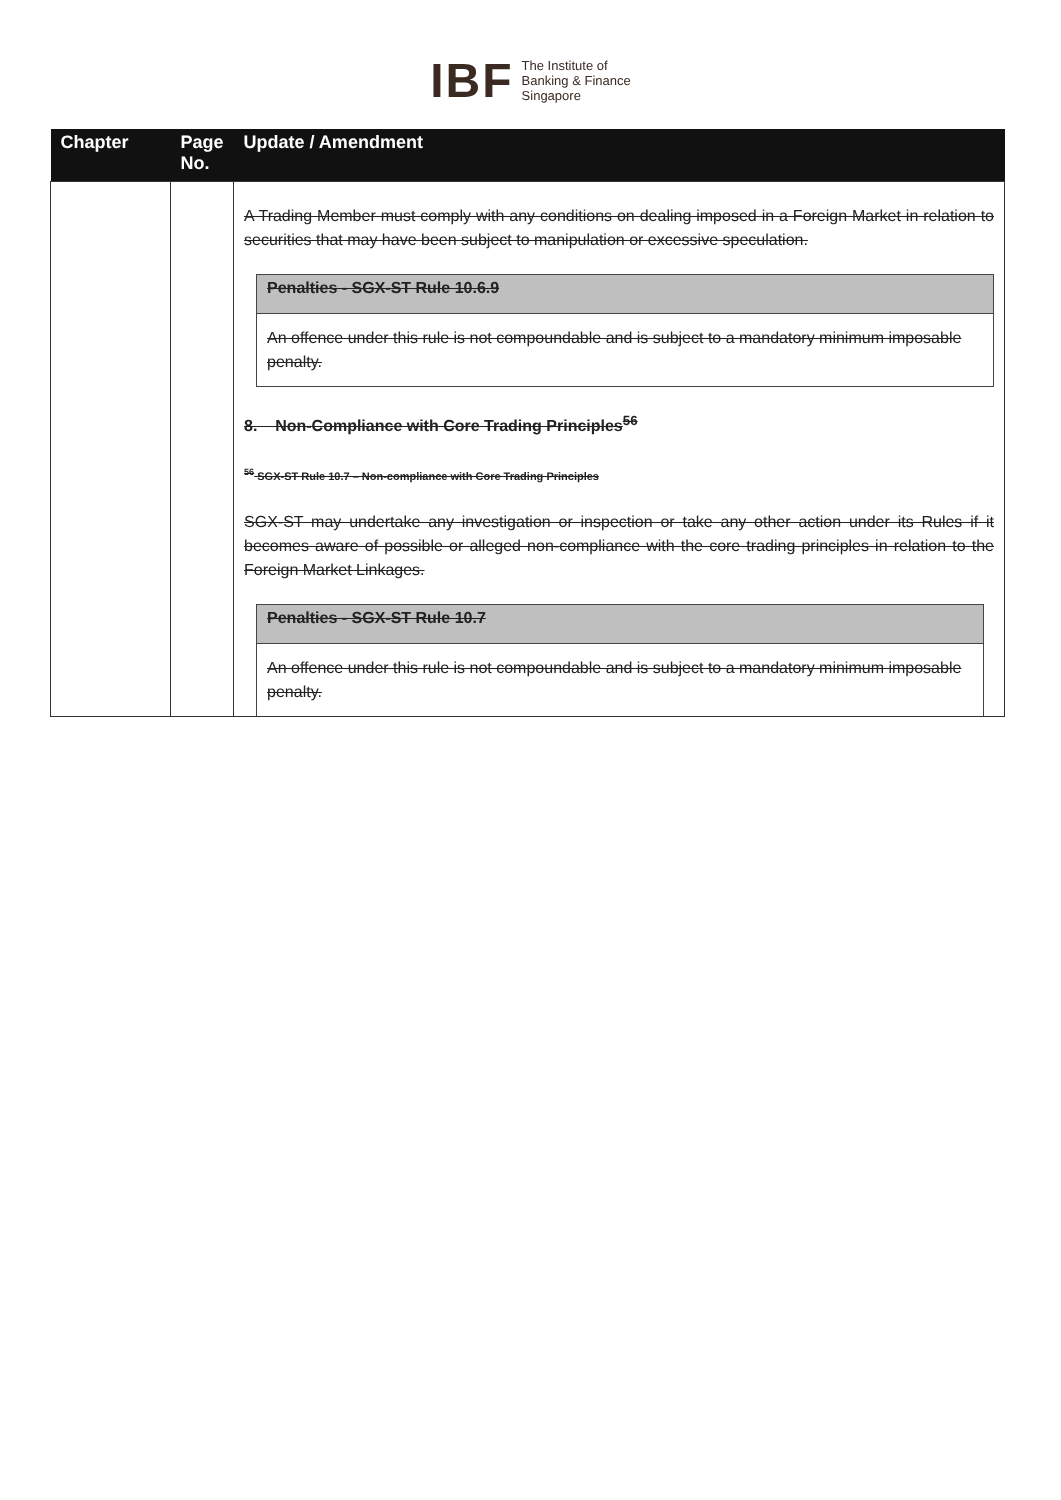IBF The Institute of
Banking & Finance
Singapore
| Chapter | Page No. | Update / Amendment |
| --- | --- | --- |
| | | A Trading Member must comply with any conditions on dealing imposed in a Foreign Market in relation to securities that may have been subject to manipulation or excessive speculation. Penalties - SGX-ST Rule 10.6.9 An offence under this rule is not compoundable and is subject to a mandatory minimum imposable penalty. 8. Non-Compliance with Core Trading Principles<sup>56</sup> <sup>56</sup> SGX-ST Rule 10.7 – Non-compliance with Core Trading Principles SGX-ST may undertake any investigation or inspection or take any other action under its Rules if it becomes aware of possible or alleged non-compliance with the core trading principles in relation to the Foreign Market Linkages. Penalties - SGX-ST Rule 10.7 An offence under this rule is not compoundable and is subject to a mandatory minimum imposable penalty. |